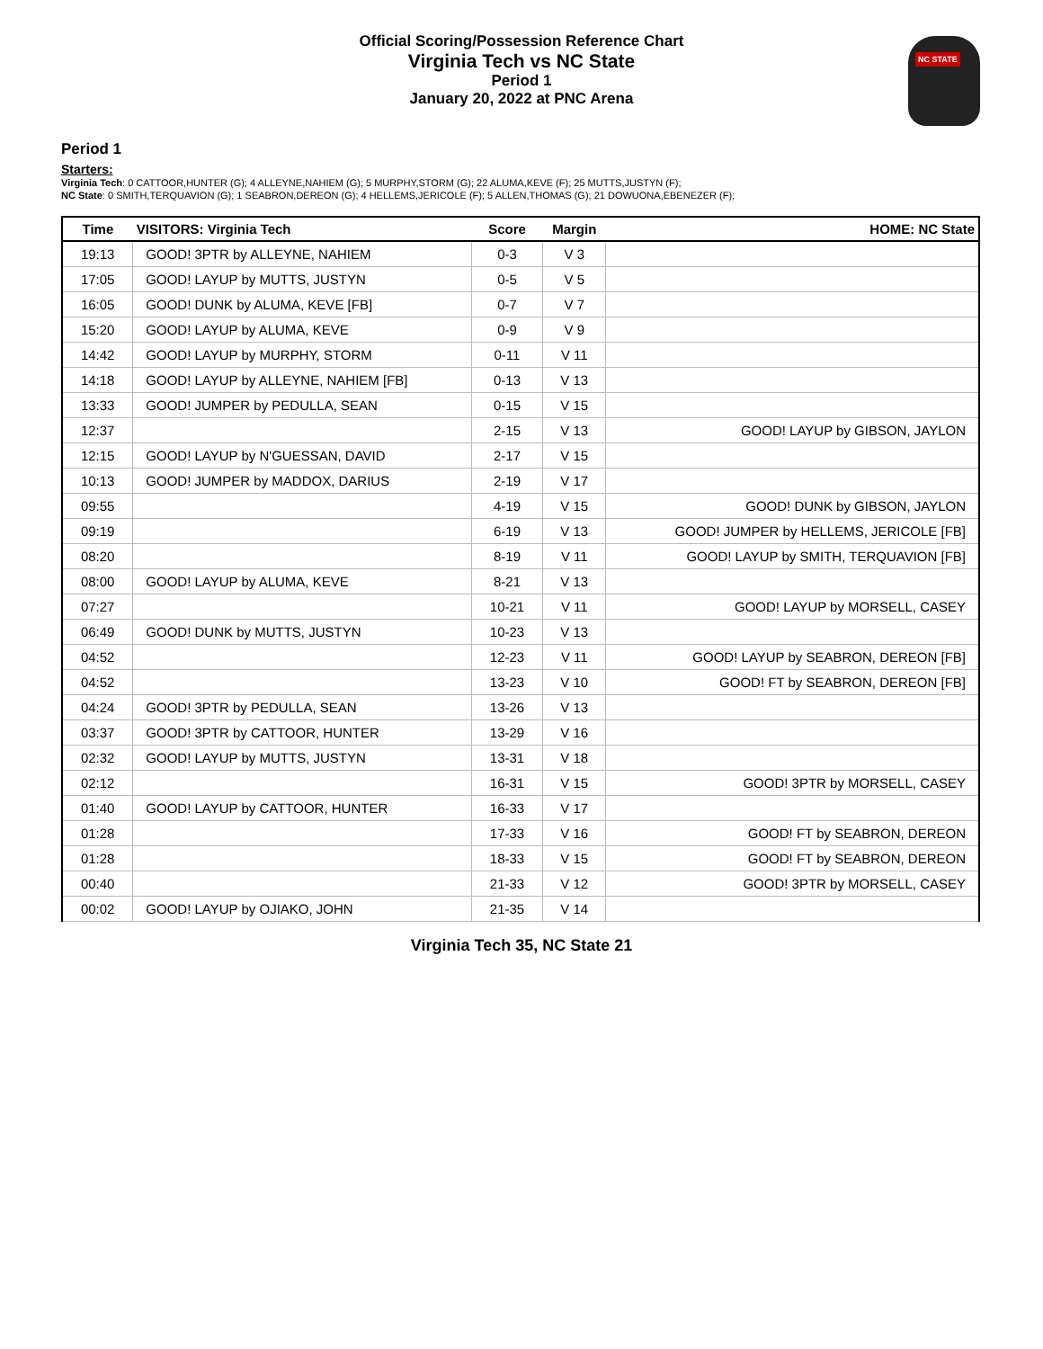Official Scoring/Possession Reference Chart
Virginia Tech vs NC State
Period 1
January 20, 2022 at PNC Arena
NC STATE
Period 1
Starters:
Virginia Tech: 0 CATTOOR,HUNTER (G); 4 ALLEYNE,NAHIEM (G); 5 MURPHY,STORM (G); 22 ALUMA,KEVE (F); 25 MUTTS,JUSTYN (F);
NC State: 0 SMITH,TERQUAVION (G); 1 SEABRON,DEREON (G); 4 HELLEMS,JERICOLE (F); 5 ALLEN,THOMAS (G); 21 DOWUONA,EBENEZER (F);
| Time | VISITORS: Virginia Tech | Score | Margin | HOME: NC State |
| --- | --- | --- | --- | --- |
| 19:13 | GOOD! 3PTR by ALLEYNE, NAHIEM | 0-3 | V 3 | |
| 17:05 | GOOD! LAYUP by MUTTS, JUSTYN | 0-5 | V 5 | |
| 16:05 | GOOD! DUNK by ALUMA, KEVE [FB] | 0-7 | V 7 | |
| 15:20 | GOOD! LAYUP by ALUMA, KEVE | 0-9 | V 9 | |
| 14:42 | GOOD! LAYUP by MURPHY, STORM | 0-11 | V 11 | |
| 14:18 | GOOD! LAYUP by ALLEYNE, NAHIEM [FB] | 0-13 | V 13 | |
| 13:33 | GOOD! JUMPER by PEDULLA, SEAN | 0-15 | V 15 | |
| 12:37 | | 2-15 | V 13 | GOOD! LAYUP by GIBSON, JAYLON |
| 12:15 | GOOD! LAYUP by N'GUESSAN, DAVID | 2-17 | V 15 | |
| 10:13 | GOOD! JUMPER by MADDOX, DARIUS | 2-19 | V 17 | |
| 09:55 | | 4-19 | V 15 | GOOD! DUNK by GIBSON, JAYLON |
| 09:19 | | 6-19 | V 13 | GOOD! JUMPER by HELLEMS, JERICOLE [FB] |
| 08:20 | | 8-19 | V 11 | GOOD! LAYUP by SMITH, TERQUAVION [FB] |
| 08:00 | GOOD! LAYUP by ALUMA, KEVE | 8-21 | V 13 | |
| 07:27 | | 10-21 | V 11 | GOOD! LAYUP by MORSELL, CASEY |
| 06:49 | GOOD! DUNK by MUTTS, JUSTYN | 10-23 | V 13 | |
| 04:52 | | 12-23 | V 11 | GOOD! LAYUP by SEABRON, DEREON [FB] |
| 04:52 | | 13-23 | V 10 | GOOD! FT by SEABRON, DEREON [FB] |
| 04:24 | GOOD! 3PTR by PEDULLA, SEAN | 13-26 | V 13 | |
| 03:37 | GOOD! 3PTR by CATTOOR, HUNTER | 13-29 | V 16 | |
| 02:32 | GOOD! LAYUP by MUTTS, JUSTYN | 13-31 | V 18 | |
| 02:12 | | 16-31 | V 15 | GOOD! 3PTR by MORSELL, CASEY |
| 01:40 | GOOD! LAYUP by CATTOOR, HUNTER | 16-33 | V 17 | |
| 01:28 | | 17-33 | V 16 | GOOD! FT by SEABRON, DEREON |
| 01:28 | | 18-33 | V 15 | GOOD! FT by SEABRON, DEREON |
| 00:40 | | 21-33 | V 12 | GOOD! 3PTR by MORSELL, CASEY |
| 00:02 | GOOD! LAYUP by OJIAKO, JOHN | 21-35 | V 14 | |
Virginia Tech 35, NC State 21